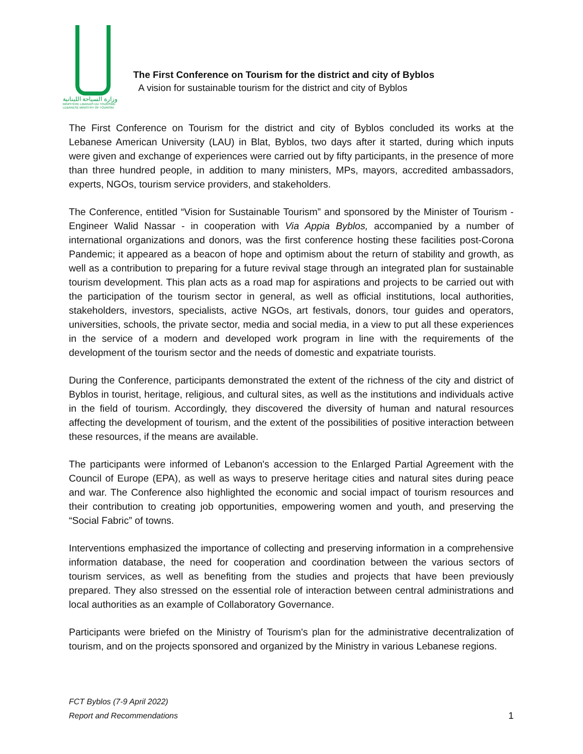وزارة السياحة اللبنانية
MINISTÈRE LIBANAIS DU TOURISME
LEBANESE MINISTRY OF TOURISM
The First Conference on Tourism for the district and city of Byblos
A vision for sustainable tourism for the district and city of Byblos
The First Conference on Tourism for the district and city of Byblos concluded its works at the Lebanese American University (LAU) in Blat, Byblos, two days after it started, during which inputs were given and exchange of experiences were carried out by fifty participants, in the presence of more than three hundred people, in addition to many ministers, MPs, mayors, accredited ambassadors, experts, NGOs, tourism service providers, and stakeholders.
The Conference, entitled “Vision for Sustainable Tourism” and sponsored by the Minister of Tourism - Engineer Walid Nassar - in cooperation with Via Appia Byblos, accompanied by a number of international organizations and donors, was the first conference hosting these facilities post-Corona Pandemic; it appeared as a beacon of hope and optimism about the return of stability and growth, as well as a contribution to preparing for a future revival stage through an integrated plan for sustainable tourism development. This plan acts as a road map for aspirations and projects to be carried out with the participation of the tourism sector in general, as well as official institutions, local authorities, stakeholders, investors, specialists, active NGOs, art festivals, donors, tour guides and operators, universities, schools, the private sector, media and social media, in a view to put all these experiences in the service of a modern and developed work program in line with the requirements of the development of the tourism sector and the needs of domestic and expatriate tourists.
During the Conference, participants demonstrated the extent of the richness of the city and district of Byblos in tourist, heritage, religious, and cultural sites, as well as the institutions and individuals active in the field of tourism. Accordingly, they discovered the diversity of human and natural resources affecting the development of tourism, and the extent of the possibilities of positive interaction between these resources, if the means are available.
The participants were informed of Lebanon's accession to the Enlarged Partial Agreement with the Council of Europe (EPA), as well as ways to preserve heritage cities and natural sites during peace and war. The Conference also highlighted the economic and social impact of tourism resources and their contribution to creating job opportunities, empowering women and youth, and preserving the “Social Fabric” of towns.
Interventions emphasized the importance of collecting and preserving information in a comprehensive information database, the need for cooperation and coordination between the various sectors of tourism services, as well as benefiting from the studies and projects that have been previously prepared. They also stressed on the essential role of interaction between central administrations and local authorities as an example of Collaboratory Governance.
Participants were briefed on the Ministry of Tourism's plan for the administrative decentralization of tourism, and on the projects sponsored and organized by the Ministry in various Lebanese regions.
FCT Byblos (7-9 April 2022)
Report and Recommendations
1